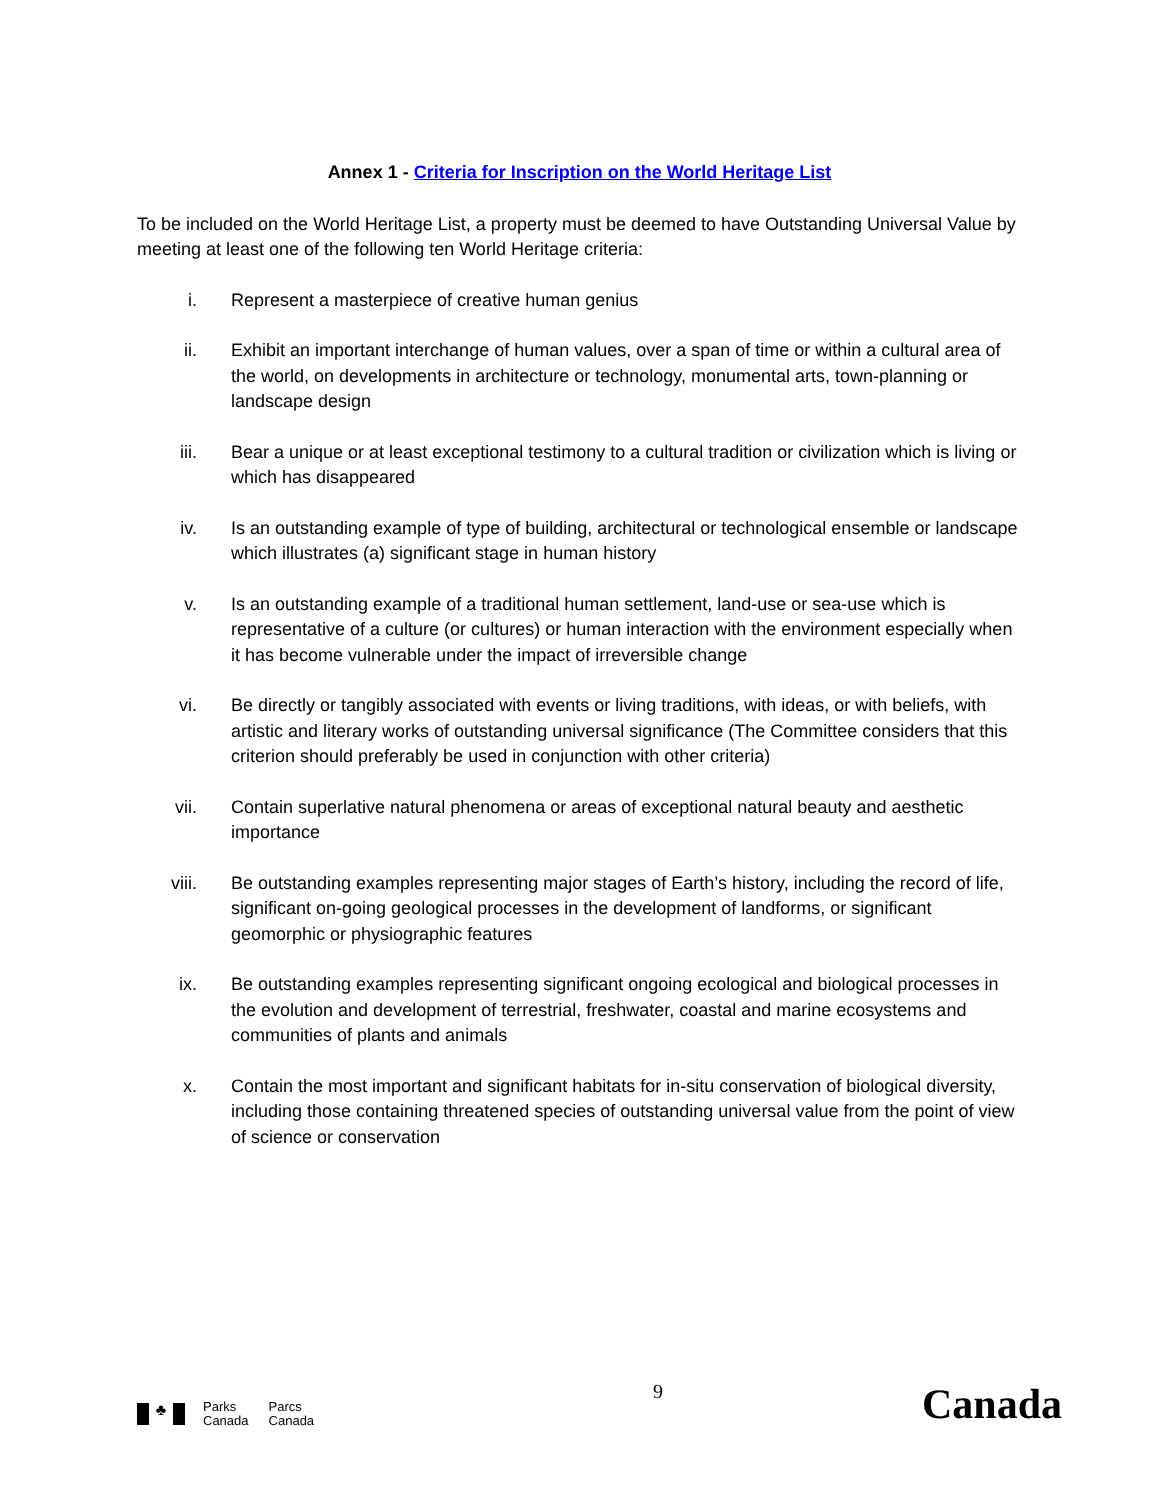Annex 1 - Criteria for Inscription on the World Heritage List
To be included on the World Heritage List, a property must be deemed to have Outstanding Universal Value by meeting at least one of the following ten World Heritage criteria:
i. Represent a masterpiece of creative human genius
ii. Exhibit an important interchange of human values, over a span of time or within a cultural area of the world, on developments in architecture or technology, monumental arts, town-planning or landscape design
iii. Bear a unique or at least exceptional testimony to a cultural tradition or civilization which is living or which has disappeared
iv. Is an outstanding example of type of building, architectural or technological ensemble or landscape which illustrates (a) significant stage in human history
v. Is an outstanding example of a traditional human settlement, land-use or sea-use which is representative of a culture (or cultures) or human interaction with the environment especially when it has become vulnerable under the impact of irreversible change
vi. Be directly or tangibly associated with events or living traditions, with ideas, or with beliefs, with artistic and literary works of outstanding universal significance (The Committee considers that this criterion should preferably be used in conjunction with other criteria)
vii. Contain superlative natural phenomena or areas of exceptional natural beauty and aesthetic importance
viii. Be outstanding examples representing major stages of Earth’s history, including the record of life, significant on-going geological processes in the development of landforms, or significant geomorphic or physiographic features
ix. Be outstanding examples representing significant ongoing ecological and biological processes in the evolution and development of terrestrial, freshwater, coastal and marine ecosystems and communities of plants and animals
x. Contain the most important and significant habitats for in-situ conservation of biological diversity, including those containing threatened species of outstanding universal value from the point of view of science or conservation
♣
Parks
Canada
Parcs
Canada
9
Canada